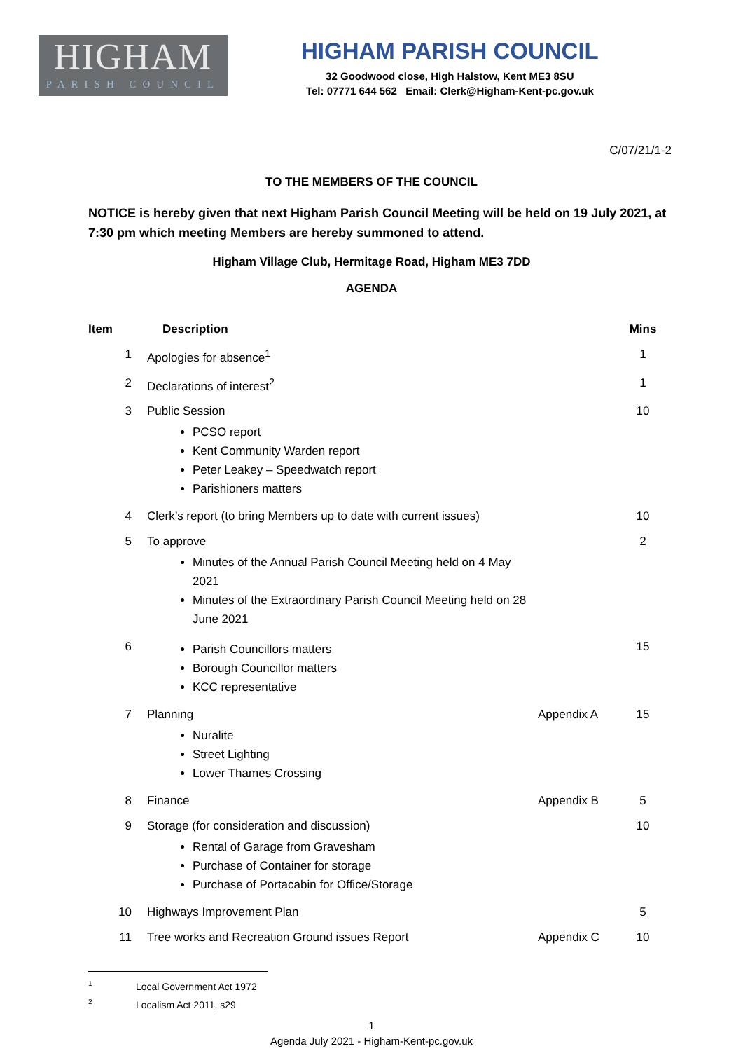HIGHAM
PARISH COUNCIL
HIGHAM PARISH COUNCIL
32 Goodwood close, High Halstow, Kent ME3 8SU
Tel: 07771 644 562 Email: Clerk@Higham-Kent-pc.gov.uk
C/07/21/1-2
TO THE MEMBERS OF THE COUNCIL
NOTICE is hereby given that next Higham Parish Council Meeting will be held on 19 July 2021, at 7:30 pm which meeting Members are hereby summoned to attend.
Higham Village Club, Hermitage Road, Higham ME3 7DD
AGENDA
| Item | Description | | Mins |
| --- | --- | --- | --- |
| 1 | Apologies for absence<sup>1</sup> | | 1 |
| 2 | Declarations of interest<sup>2</sup> | | 1 |
| 3 | Public Session PCSO report Kent Community Warden report Peter Leakey – Speedwatch report Parishioners matters | | 10 |
| 4 | Clerk’s report (to bring Members up to date with current issues) | | 10 |
| 5 | To approve Minutes of the Annual Parish Council Meeting held on 4 May 2021 Minutes of the Extraordinary Parish Council Meeting held on 28 June 2021 | | 2 |
| 6 | Parish Councillors matters Borough Councillor matters KCC representative | | 15 |
| 7 | Planning Nuralite Street Lighting Lower Thames Crossing | Appendix A | 15 |
| 8 | Finance | Appendix B | 5 |
| 9 | Storage (for consideration and discussion) Rental of Garage from Gravesham Purchase of Container for storage Purchase of Portacabin for Office/Storage | | 10 |
| 10 | Highways Improvement Plan | | 5 |
| 11 | Tree works and Recreation Ground issues Report | Appendix C | 10 |
<sup>1</sup> Local Government Act 1972
<sup>2</sup> Localism Act 2011, s29
1
Agenda July 2021 - Higham-Kent-pc.gov.uk